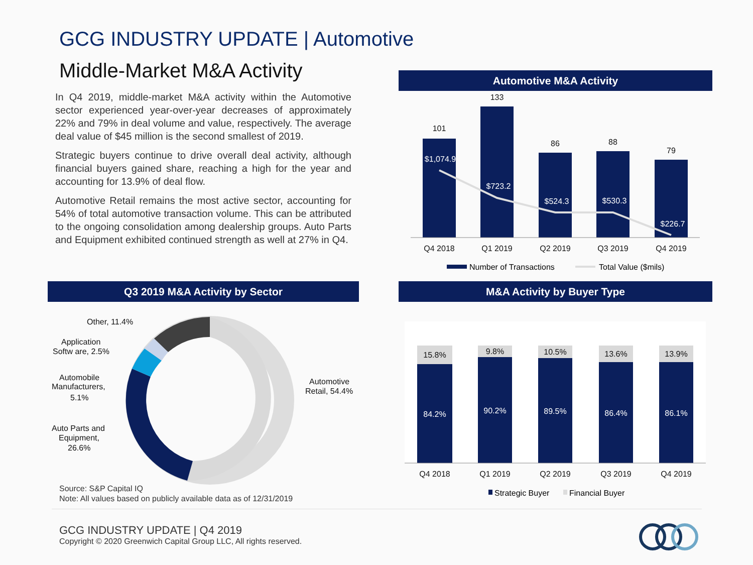GCG INDUSTRY UPDATE | Automotive
Middle-Market M&A Activity
In Q4 2019, middle-market M&A activity within the Automotive sector experienced year-over-year decreases of approximately 22% and 79% in deal volume and value, respectively. The average deal value of $45 million is the second smallest of 2019.
Strategic buyers continue to drive overall deal activity, although financial buyers gained share, reaching a high for the year and accounting for 13.9% of deal flow.
Automotive Retail remains the most active sector, accounting for 54% of total automotive transaction volume. This can be attributed to the ongoing consolidation among dealership groups. Auto Parts and Equipment exhibited continued strength as well at 27% in Q4.
Automotive M&A Activity
101
133
86
88
79
Q4 2018
Q1 2019
Q2 2019
Q3 2019
Q4 2019
$1,074.9
$723.2
$524.3
$530.3
$226.7
Number of Transactions
Total Value ($mils)
Q3 2019 M&A Activity by Sector
Other, 11.4%
Application
Softw are, 2.5%
Automobile
Manufacturers,
5.1%
Auto Parts and
Equipment,
26.6%
Automotive
Retail, 54.4%
M&A Activity by Buyer Type
15.8%
9.8%
10.5%
13.6%
13.9%
Q4 2018
Q1 2019
Q2 2019
Q3 2019
Q4 2019
84.2%
90.2%
89.5%
86.4%
86.1%
Strategic Buyer
Financial Buyer
Source: S&P Capital IQ
Note: All values based on publicly available data as of 12/31/2019
GCG INDUSTRY UPDATE | Q4 2019
Copyright © 2020 Greenwich Capital Group LLC, All rights reserved.